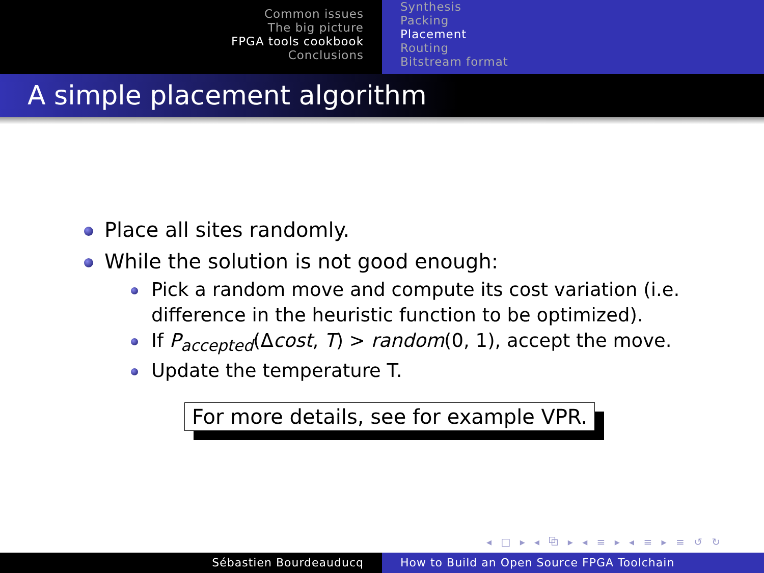Common issues
The big picture
FPGA tools cookbook
Conclusions
Synthesis
Packing
Placement
Routing
Bitstream format
A simple placement algorithm
Place all sites randomly.
While the solution is not good enough:
Pick a random move and compute its cost variation (i.e. difference in the heuristic function to be optimized).
If P<sub>accepted</sub>(Δcost, T) > random(0, 1), accept the move.
Update the temperature T.
For more details, see for example VPR.
◂ □ ▸ ◂ ⧉ ▸ ◂ ≡ ▸ ◂ ≡ ▸ ≡ ↺ ↻
Sébastien Bourdeauducq How to Build an Open Source FPGA Toolchain